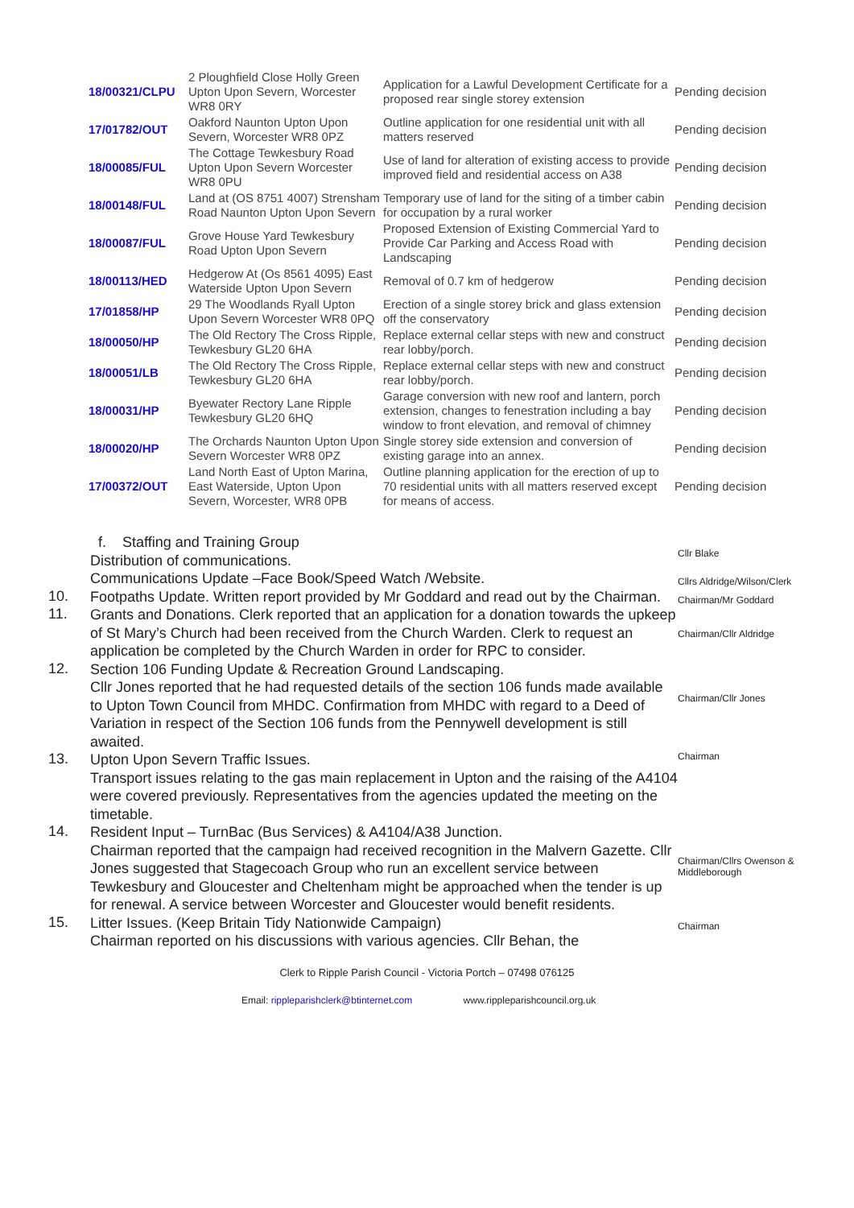| 18/00321/CLPU | 2 Ploughfield Close Holly Green Upton Upon Severn, Worcester WR8 0RY | Application for a Lawful Development Certificate for a proposed rear single storey extension | Pending decision |
| 17/01782/OUT | Oakford Naunton Upton Upon Severn, Worcester WR8 0PZ | Outline application for one residential unit with all matters reserved | Pending decision |
| 18/00085/FUL | The Cottage Tewkesbury Road Upton Upon Severn Worcester WR8 0PU | Use of land for alteration of existing access to provide improved field and residential access on A38 | Pending decision |
| 18/00148/FUL | Land at (OS 8751 4007) Strensham Road Naunton Upton Upon Severn | Temporary use of land for the siting of a timber cabin for occupation by a rural worker | Pending decision |
| 18/00087/FUL | Grove House Yard Tewkesbury Road Upton Upon Severn | Proposed Extension of Existing Commercial Yard to Provide Car Parking and Access Road with Landscaping | Pending decision |
| 18/00113/HED | Hedgerow At (Os 8561 4095) East Waterside Upton Upon Severn | Removal of 0.7 km of hedgerow | Pending decision |
| 17/01858/HP | 29 The Woodlands Ryall Upton Upon Severn Worcester WR8 0PQ | Erection of a single storey brick and glass extension off the conservatory | Pending decision |
| 18/00050/HP | The Old Rectory The Cross Ripple, Tewkesbury GL20 6HA | Replace external cellar steps with new and construct rear lobby/porch. | Pending decision |
| 18/00051/LB | The Old Rectory The Cross Ripple, Tewkesbury GL20 6HA | Replace external cellar steps with new and construct rear lobby/porch. | Pending decision |
| 18/00031/HP | Byewater Rectory Lane Ripple Tewkesbury GL20 6HQ | Garage conversion with new roof and lantern, porch extension, changes to fenestration including a bay window to front elevation, and removal of chimney | Pending decision |
| 18/00020/HP | The Orchards Naunton Upton Upon Severn Worcester WR8 0PZ | Single storey side extension and conversion of existing garage into an annex. | Pending decision |
| 17/00372/OUT | Land North East of Upton Marina, East Waterside, Upton Upon Severn, Worcester, WR8 0PB | Outline planning application for the erection of up to 70 residential units with all matters reserved except for means of access. | Pending decision |
f. Staffing and Training Group
Distribution of communications.
Cllr Blake
Communications Update –Face Book/Speed Watch /Website.
Cllrs Aldridge/Wilson/Clerk
10.
Footpaths Update. Written report provided by Mr Goddard and read out by the Chairman.
Chairman/Mr Goddard
11.
Grants and Donations. Clerk reported that an application for a donation towards the upkeep of St Mary’s Church had been received from the Church Warden. Clerk to request an application be completed by the Church Warden in order for RPC to consider.
Chairman/Cllr Aldridge
12.
Section 106 Funding Update & Recreation Ground Landscaping.
Cllr Jones reported that he had requested details of the section 106 funds made available to Upton Town Council from MHDC. Confirmation from MHDC with regard to a Deed of Variation in respect of the Section 106 funds from the Pennywell development is still awaited.
Chairman/Cllr Jones
13.
Upton Upon Severn Traffic Issues.
Transport issues relating to the gas main replacement in Upton and the raising of the A4104 were covered previously. Representatives from the agencies updated the meeting on the timetable.
Chairman
14.
Resident Input – TurnBac (Bus Services) & A4104/A38 Junction.
Chairman reported that the campaign had received recognition in the Malvern Gazette. Cllr Jones suggested that Stagecoach Group who run an excellent service between Tewkesbury and Gloucester and Cheltenham might be approached when the tender is up for renewal. A service between Worcester and Gloucester would benefit residents.
Chairman/Cllrs Owenson & Middleborough
15.
Litter Issues. (Keep Britain Tidy Nationwide Campaign)
Chairman reported on his discussions with various agencies. Cllr Behan, the
Chairman
Clerk to Ripple Parish Council - Victoria Portch – 07498 076125
Email: rippleparishclerk@btinternet.com www.rippleparishcouncil.org.uk